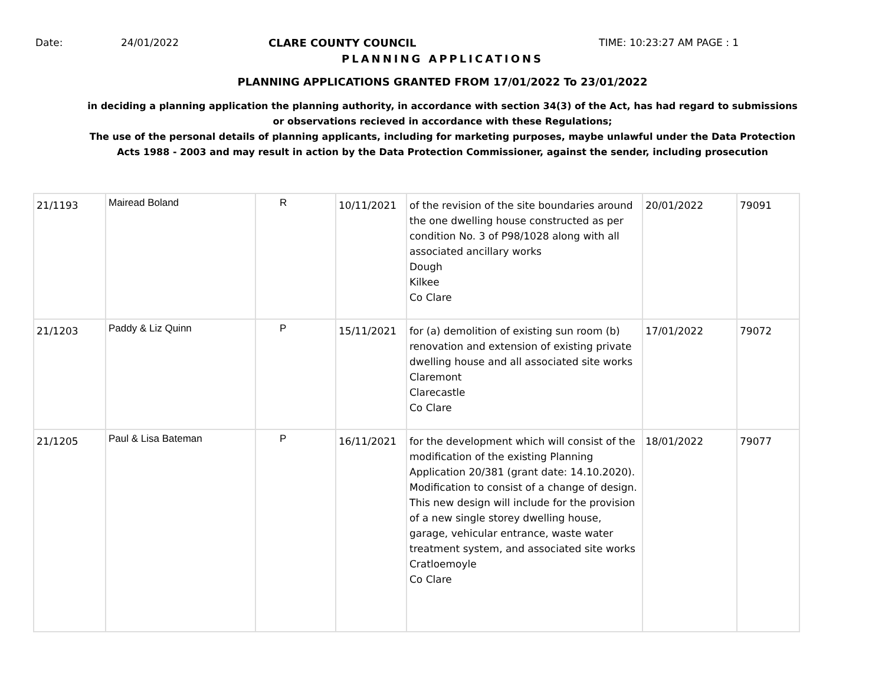Date: 24/01/2022 CLARE COUNTY COUNCIL TIME: 10:23:27 AM PAGE : 1
PLANNING APPLICATIONS
PLANNING APPLICATIONS GRANTED FROM 17/01/2022 To 23/01/2022
in deciding a planning application the planning authority, in accordance with section 34(3) of the Act, has had regard to submissions
or observations recieved in accordance with these Regulations;
The use of the personal details of planning applicants, including for marketing purposes, maybe unlawful under the Data Protection
Acts 1988 - 2003 and may result in action by the Data Protection Commissioner, against the sender, including prosecution
| 21/1193 | Mairead Boland | R | 10/11/2021 | of the revision of the site boundaries around the one dwelling house constructed as per condition No. 3 of P98/1028 along with all associated ancillary works Dough Kilkee Co Clare | 20/01/2022 | 79091 |
| 21/1203 | Paddy & Liz Quinn | P | 15/11/2021 | for (a) demolition of existing sun room (b) renovation and extension of existing private dwelling house and all associated site works Claremont Clarecastle Co Clare | 17/01/2022 | 79072 |
| 21/1205 | Paul & Lisa Bateman | P | 16/11/2021 | for the development which will consist of the modification of the existing Planning Application 20/381 (grant date: 14.10.2020). Modification to consist of a change of design. This new design will include for the provision of a new single storey dwelling house, garage, vehicular entrance, waste water treatment system, and associated site works Cratloemoyle Co Clare | 18/01/2022 | 79077 |